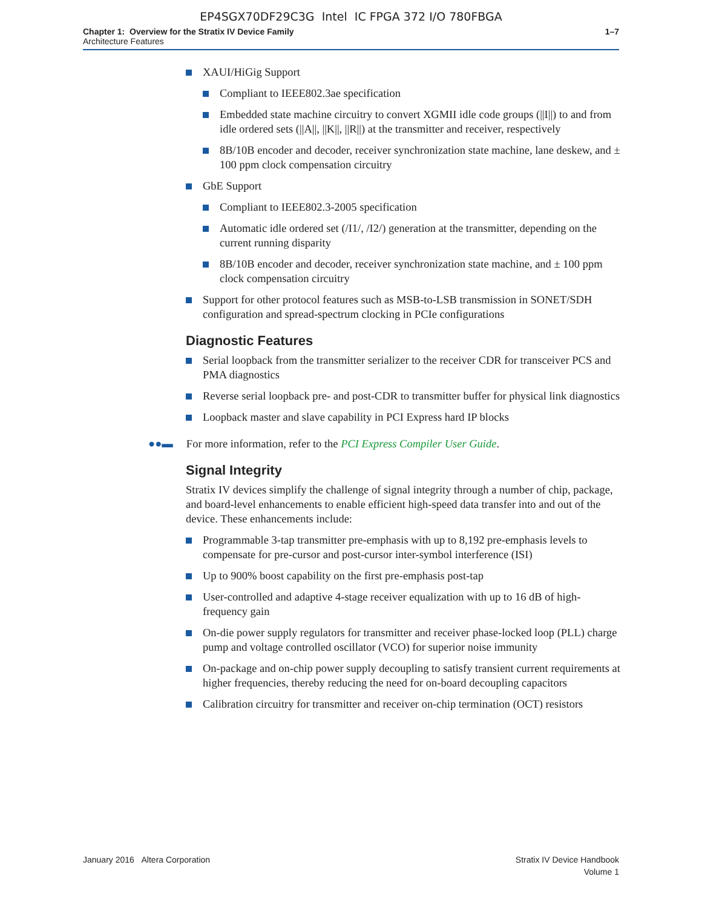EP4SGX70DF29C3G Intel IC FPGA 372 I/O 780FBGA
Chapter 1: Overview for the Stratix IV Device Family
Architecture Features
1–7
XAUI/HiGig Support
Compliant to IEEE802.3ae specification
Embedded state machine circuitry to convert XGMII idle code groups (||I||) to and from idle ordered sets (||A||, ||K||, ||R||) at the transmitter and receiver, respectively
8B/10B encoder and decoder, receiver synchronization state machine, lane deskew, and ± 100 ppm clock compensation circuitry
GbE Support
Compliant to IEEE802.3-2005 specification
Automatic idle ordered set (/I1/, /I2/) generation at the transmitter, depending on the current running disparity
8B/10B encoder and decoder, receiver synchronization state machine, and ± 100 ppm clock compensation circuitry
Support for other protocol features such as MSB-to-LSB transmission in SONET/SDH configuration and spread-spectrum clocking in PCIe configurations
Diagnostic Features
Serial loopback from the transmitter serializer to the receiver CDR for transceiver PCS and PMA diagnostics
Reverse serial loopback pre- and post-CDR to transmitter buffer for physical link diagnostics
Loopback master and slave capability in PCI Express hard IP blocks
●●▬ For more information, refer to the PCI Express Compiler User Guide.
Signal Integrity
Stratix IV devices simplify the challenge of signal integrity through a number of chip, package, and board-level enhancements to enable efficient high-speed data transfer into and out of the device. These enhancements include:
Programmable 3-tap transmitter pre-emphasis with up to 8,192 pre-emphasis levels to compensate for pre-cursor and post-cursor inter-symbol interference (ISI)
Up to 900% boost capability on the first pre-emphasis post-tap
User-controlled and adaptive 4-stage receiver equalization with up to 16 dB of high-frequency gain
On-die power supply regulators for transmitter and receiver phase-locked loop (PLL) charge pump and voltage controlled oscillator (VCO) for superior noise immunity
On-package and on-chip power supply decoupling to satisfy transient current requirements at higher frequencies, thereby reducing the need for on-board decoupling capacitors
Calibration circuitry for transmitter and receiver on-chip termination (OCT) resistors
January 2016 Altera Corporation
Stratix IV Device Handbook
Volume 1